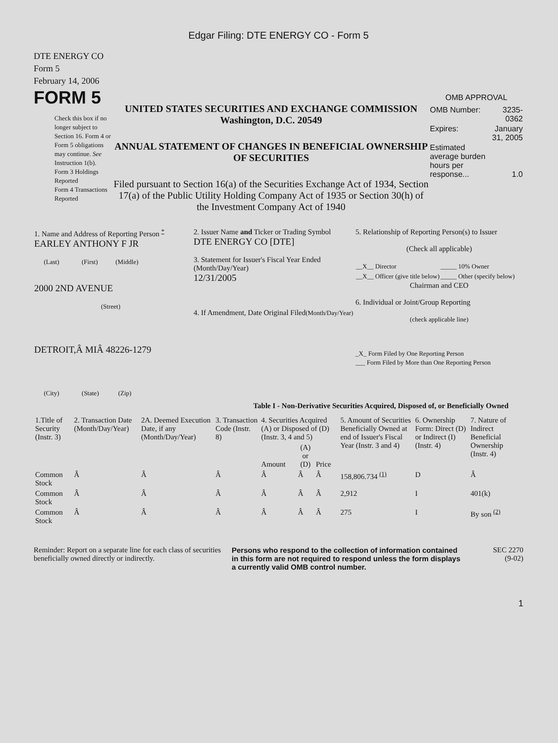Edgar Filing: DTE ENERGY CO - Form 5
DTE ENERGY CO
Form 5
February 14, 2006
FORM 5
Check this box if no longer subject to Section 16. Form 4 or Form 5 obligations may continue. See Instruction 1(b).
Form 3 Holdings Reported
Form 4 Transactions Reported
UNITED STATES SECURITIES AND EXCHANGE COMMISSION
Washington, D.C. 20549
ANNUAL STATEMENT OF CHANGES IN BENEFICIAL OWNERSHIP OF SECURITIES
Filed pursuant to Section 16(a) of the Securities Exchange Act of 1934, Section 17(a) of the Public Utility Holding Company Act of 1935 or Section 30(h) of the Investment Company Act of 1940
OMB APPROVAL
| OMB Number: | 3235-0362 |
| Expires: | January 31, 2005 |
| Estimated average burden hours per response... | 1.0 |
| 1. Name and Address of Reporting Person <sup>*</sup> EARLEY ANTHONY F JR (Last) (First) (Middle) 2000 2ND AVENUE (Street) DETROIT,Â MIÂ 48226-1279 (City) (State) (Zip) | 2. Issuer Name and Ticker or Trading Symbol DTE ENERGY CO [DTE] 3. Statement for Issuer's Fiscal Year Ended (Month/Day/Year) 12/31/2005 4. If Amendment, Date Original Filed (Month/Day/Year) | 5. Relationship of Reporting Person(s) to Issuer (Check all applicable) / __X__ Director / _____ 10% Owner / / __X__ Officer (give title below) / _____ Other (specify below) / Chairman and CEO 6. Individual or Joint/Group Reporting (check applicable line) _X_ Form Filed by One Reporting Person ___ Form Filed by More than One Reporting Person |
Table I - Non-Derivative Securities Acquired, Disposed of, or Beneficially Owned
| 1.Title of Security (Instr. 3) | 2. Transaction Date (Month/Day/Year) | 2A. Deemed Execution Date, if any (Month/Day/Year) | 3. Transaction Code (Instr. 8) | 4. Securities Acquired (A) or Disposed of (D) (Instr. 3, 4 and 5) | | | 5. Amount of Securities Beneficially Owned at end of Issuer's Fiscal Year (Instr. 3 and 4) | 6. Ownership Form: Direct (D) or Indirect (I) (Instr. 4) | 7. Nature of Indirect Beneficial Ownership (Instr. 4) |
| --- | --- | --- | --- | --- | --- | --- | --- | --- | --- |
| | | | | Amount | (A) or (D) | Price | | | |
| Common Stock | Â | Â | Â | Â | Â | Â | 158,806.734 <sup>(1)</sup> | D | Â |
| Common Stock | Â | Â | Â | Â | Â | Â | 2,912 | I | 401(k) |
| Common Stock | Â | Â | Â | Â | Â | Â | 275 | I | By son <sup>(2)</sup> |
Reminder: Report on a separate line for each class of securities beneficially owned directly or indirectly.
Persons who respond to the collection of information contained in this form are not required to respond unless the form displays a currently valid OMB control number.
SEC 2270
(9-02)
1